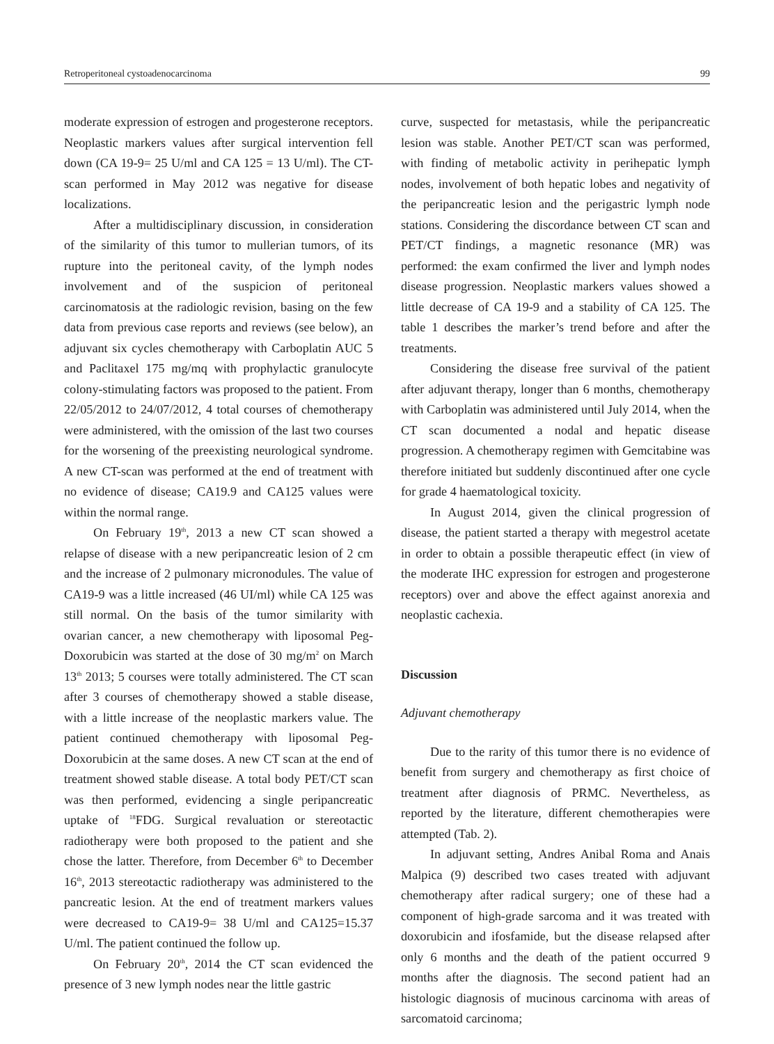Retroperitoneal cystoadenocarcinoma 99
moderate expression of estrogen and progesterone receptors. Neoplastic markers values after surgical intervention fell down (CA 19-9= 25 U/ml and CA 125 = 13 U/ml). The CT-scan performed in May 2012 was negative for disease localizations.
After a multidisciplinary discussion, in consideration of the similarity of this tumor to mullerian tumors, of its rupture into the peritoneal cavity, of the lymph nodes involvement and of the suspicion of peritoneal carcinomatosis at the radiologic revision, basing on the few data from previous case reports and reviews (see below), an adjuvant six cycles chemotherapy with Carboplatin AUC 5 and Paclitaxel 175 mg/mq with prophylactic granulocyte colony-stimulating factors was proposed to the patient. From 22/05/2012 to 24/07/2012, 4 total courses of chemotherapy were administered, with the omission of the last two courses for the worsening of the preexisting neurological syndrome. A new CT-scan was performed at the end of treatment with no evidence of disease; CA19.9 and CA125 values were within the normal range.
On February 19<sup>th</sup>, 2013 a new CT scan showed a relapse of disease with a new peripancreatic lesion of 2 cm and the increase of 2 pulmonary micronodules. The value of CA19-9 was a little increased (46 UI/ml) while CA 125 was still normal. On the basis of the tumor similarity with ovarian cancer, a new chemotherapy with liposomal Peg-Doxorubicin was started at the dose of 30 mg/m<sup>2</sup> on March 13<sup>th</sup> 2013; 5 courses were totally administered. The CT scan after 3 courses of chemotherapy showed a stable disease, with a little increase of the neoplastic markers value. The patient continued chemotherapy with liposomal Peg-Doxorubicin at the same doses. A new CT scan at the end of treatment showed stable disease. A total body PET/CT scan was then performed, evidencing a single peripancreatic uptake of <sup>18</sup>FDG. Surgical revaluation or stereotactic radiotherapy were both proposed to the patient and she chose the latter. Therefore, from December 6<sup>th</sup> to December 16<sup>th</sup>, 2013 stereotactic radiotherapy was administered to the pancreatic lesion. At the end of treatment markers values were decreased to CA19-9= 38 U/ml and CA125=15.37 U/ml. The patient continued the follow up.
On February 20<sup>th</sup>, 2014 the CT scan evidenced the presence of 3 new lymph nodes near the little gastric
curve, suspected for metastasis, while the peripancreatic lesion was stable. Another PET/CT scan was performed, with finding of metabolic activity in perihepatic lymph nodes, involvement of both hepatic lobes and negativity of the peripancreatic lesion and the perigastric lymph node stations. Considering the discordance between CT scan and PET/CT findings, a magnetic resonance (MR) was performed: the exam confirmed the liver and lymph nodes disease progression. Neoplastic markers values showed a little decrease of CA 19-9 and a stability of CA 125. The table 1 describes the marker’s trend before and after the treatments.
Considering the disease free survival of the patient after adjuvant therapy, longer than 6 months, chemotherapy with Carboplatin was administered until July 2014, when the CT scan documented a nodal and hepatic disease progression. A chemotherapy regimen with Gemcitabine was therefore initiated but suddenly discontinued after one cycle for grade 4 haematological toxicity.
In August 2014, given the clinical progression of disease, the patient started a therapy with megestrol acetate in order to obtain a possible therapeutic effect (in view of the moderate IHC expression for estrogen and progesterone receptors) over and above the effect against anorexia and neoplastic cachexia.
Discussion
Adjuvant chemotherapy
Due to the rarity of this tumor there is no evidence of benefit from surgery and chemotherapy as first choice of treatment after diagnosis of PRMC. Nevertheless, as reported by the literature, different chemotherapies were attempted (Tab. 2).
In adjuvant setting, Andres Anibal Roma and Anais Malpica (9) described two cases treated with adjuvant chemotherapy after radical surgery; one of these had a component of high-grade sarcoma and it was treated with doxorubicin and ifosfamide, but the disease relapsed after only 6 months and the death of the patient occurred 9 months after the diagnosis. The second patient had an histologic diagnosis of mucinous carcinoma with areas of sarcomatoid carcinoma;